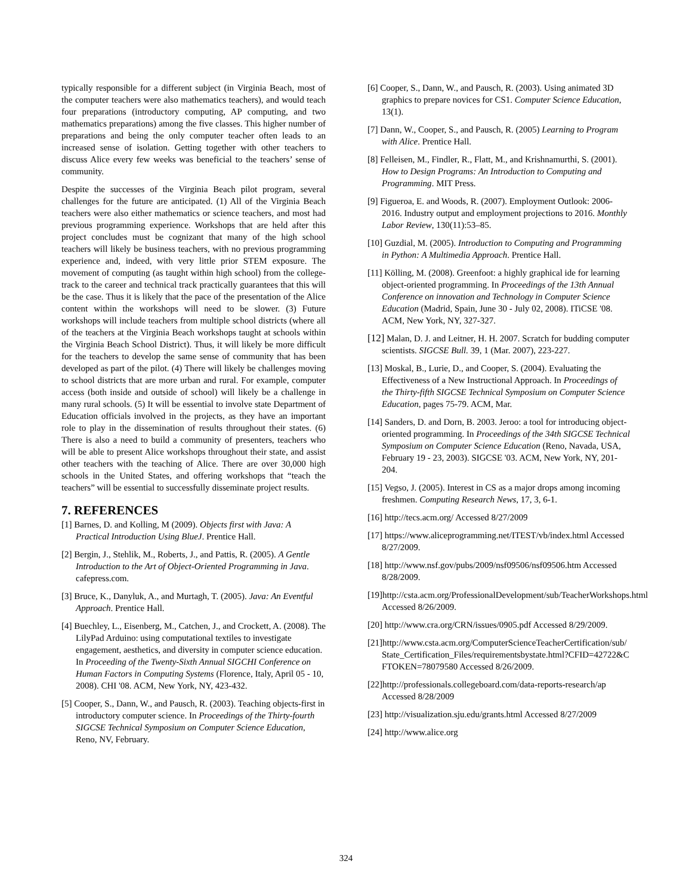typically responsible for a different subject (in Virginia Beach, most of the computer teachers were also mathematics teachers), and would teach four preparations (introductory computing, AP computing, and two mathematics preparations) among the five classes. This higher number of preparations and being the only computer teacher often leads to an increased sense of isolation. Getting together with other teachers to discuss Alice every few weeks was beneficial to the teachers’ sense of community.
Despite the successes of the Virginia Beach pilot program, several challenges for the future are anticipated. (1) All of the Virginia Beach teachers were also either mathematics or science teachers, and most had previous programming experience. Workshops that are held after this project concludes must be cognizant that many of the high school teachers will likely be business teachers, with no previous programming experience and, indeed, with very little prior STEM exposure. The movement of computing (as taught within high school) from the college-track to the career and technical track practically guarantees that this will be the case. Thus it is likely that the pace of the presentation of the Alice content within the workshops will need to be slower. (3) Future workshops will include teachers from multiple school districts (where all of the teachers at the Virginia Beach workshops taught at schools within the Virginia Beach School District). Thus, it will likely be more difficult for the teachers to develop the same sense of community that has been developed as part of the pilot. (4) There will likely be challenges moving to school districts that are more urban and rural. For example, computer access (both inside and outside of school) will likely be a challenge in many rural schools. (5) It will be essential to involve state Department of Education officials involved in the projects, as they have an important role to play in the dissemination of results throughout their states. (6) There is also a need to build a community of presenters, teachers who will be able to present Alice workshops throughout their state, and assist other teachers with the teaching of Alice. There are over 30,000 high schools in the United States, and offering workshops that “teach the teachers” will be essential to successfully disseminate project results.
7. REFERENCES
[1] Barnes, D. and Kolling, M (2009). Objects first with Java: A Practical Introduction Using BlueJ. Prentice Hall.
[2] Bergin, J., Stehlik, M., Roberts, J., and Pattis, R. (2005). A Gentle Introduction to the Art of Object-Oriented Programming in Java. cafepress.com.
[3] Bruce, K., Danyluk, A., and Murtagh, T. (2005). Java: An Eventful Approach. Prentice Hall.
[4] Buechley, L., Eisenberg, M., Catchen, J., and Crockett, A. (2008). The LilyPad Arduino: using computational textiles to investigate engagement, aesthetics, and diversity in computer science education. In Proceeding of the Twenty-Sixth Annual SIGCHI Conference on Human Factors in Computing Systems (Florence, Italy, April 05 - 10, 2008). CHI '08. ACM, New York, NY, 423-432.
[5] Cooper, S., Dann, W., and Pausch, R. (2003). Teaching objects-first in introductory computer science. In Proceedings of the Thirty-fourth SIGCSE Technical Symposium on Computer Science Education, Reno, NV, February.
[6] Cooper, S., Dann, W., and Pausch, R. (2003). Using animated 3D graphics to prepare novices for CS1. Computer Science Education, 13(1).
[7] Dann, W., Cooper, S., and Pausch, R. (2005) Learning to Program with Alice. Prentice Hall.
[8] Felleisen, M., Findler, R., Flatt, M., and Krishnamurthi, S. (2001). How to Design Programs: An Introduction to Computing and Programming. MIT Press.
[9] Figueroa, E. and Woods, R. (2007). Employment Outlook: 2006-2016. Industry output and employment projections to 2016. Monthly Labor Review, 130(11):53–85.
[10] Guzdial, M. (2005). Introduction to Computing and Programming in Python: A Multimedia Approach. Prentice Hall.
[11] Kölling, M. (2008). Greenfoot: a highly graphical ide for learning object-oriented programming. In Proceedings of the 13th Annual Conference on innovation and Technology in Computer Science Education (Madrid, Spain, June 30 - July 02, 2008). ITiCSE '08. ACM, New York, NY, 327-327.
[12] Malan, D. J. and Leitner, H. H. 2007. Scratch for budding computer scientists. SIGCSE Bull. 39, 1 (Mar. 2007), 223-227.
[13] Moskal, B., Lurie, D., and Cooper, S. (2004). Evaluating the Effectiveness of a New Instructional Approach. In Proceedings of the Thirty-fifth SIGCSE Technical Symposium on Computer Science Education, pages 75-79. ACM, Mar.
[14] Sanders, D. and Dorn, B. 2003. Jeroo: a tool for introducing object-oriented programming. In Proceedings of the 34th SIGCSE Technical Symposium on Computer Science Education (Reno, Navada, USA, February 19 - 23, 2003). SIGCSE '03. ACM, New York, NY, 201-204.
[15] Vegso, J. (2005). Interest in CS as a major drops among incoming freshmen. Computing Research News, 17, 3, 6-1.
[16] http://tecs.acm.org/ Accessed 8/27/2009
[17] https://www.aliceprogramming.net/ITEST/vb/index.html Accessed 8/27/2009.
[18] http://www.nsf.gov/pubs/2009/nsf09506/nsf09506.htm Accessed 8/28/2009.
[19]http://csta.acm.org/ProfessionalDevelopment/sub/TeacherWorkshops.html Accessed 8/26/2009.
[20] http://www.cra.org/CRN/issues/0905.pdf Accessed 8/29/2009.
[21]http://www.csta.acm.org/ComputerScienceTeacherCertification/sub/State_Certification_Files/requirementsbystate.html?CFID=42722&CFTOKEN=78079580 Accessed 8/26/2009.
[22]http://professionals.collegeboard.com/data-reports-research/ap Accessed 8/28/2009
[23] http://visualization.sju.edu/grants.html Accessed 8/27/2009
[24] http://www.alice.org
324